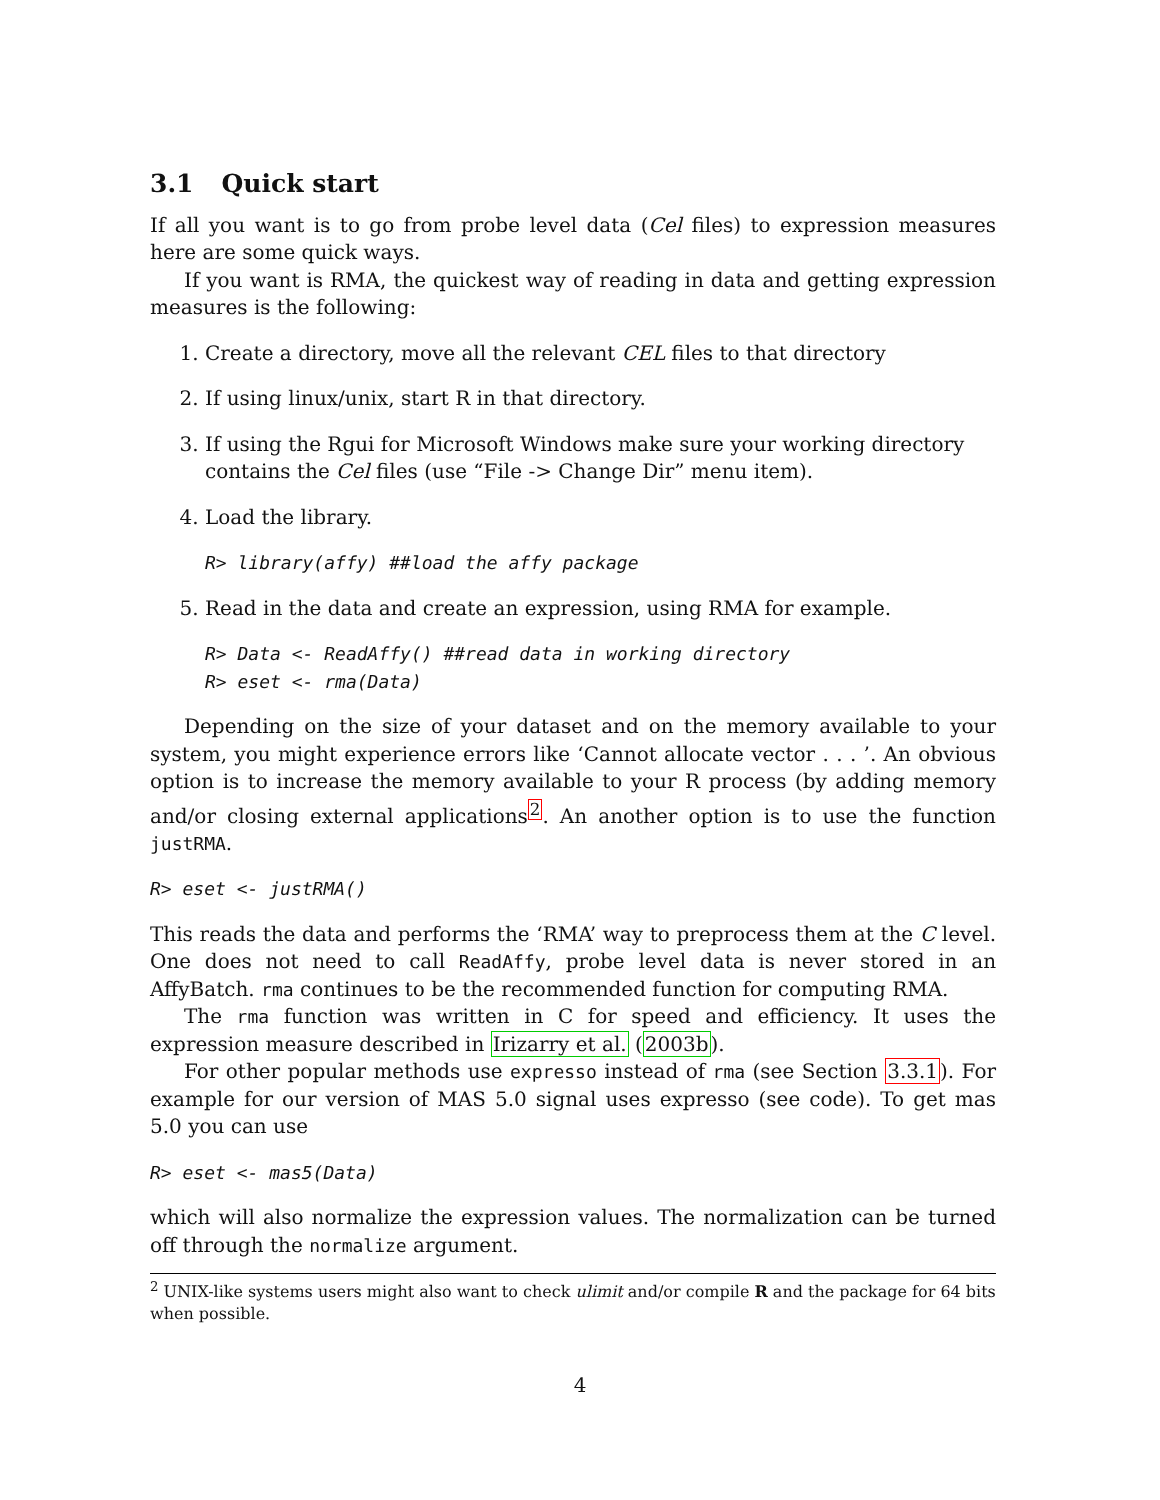3.1 Quick start
If all you want is to go from probe level data (Cel files) to expression measures here are some quick ways.
If you want is RMA, the quickest way of reading in data and getting expression measures is the following:
1. Create a directory, move all the relevant CEL files to that directory
2. If using linux/unix, start R in that directory.
3. If using the Rgui for Microsoft Windows make sure your working directory contains the Cel files (use “File -> Change Dir” menu item).
4. Load the library.
R> library(affy) ##load the affy package
5. Read in the data and create an expression, using RMA for example.
R> Data <- ReadAffy() ##read data in working directory
R> eset <- rma(Data)
Depending on the size of your dataset and on the memory available to your system, you might experience errors like ‘Cannot allocate vector . . . ’. An obvious option is to increase the memory available to your R process (by adding memory and/or closing external applications<sup>2</sup>. An another option is to use the function justRMA.
R> eset <- justRMA()
This reads the data and performs the ‘RMA’ way to preprocess them at the C level. One does not need to call ReadAffy, probe level data is never stored in an AffyBatch. rma continues to be the recommended function for computing RMA.
The rma function was written in C for speed and efficiency. It uses the expression measure described in Irizarry et al. (2003b).
For other popular methods use expresso instead of rma (see Section 3.3.1). For example for our version of MAS 5.0 signal uses expresso (see code). To get mas 5.0 you can use
R> eset <- mas5(Data)
which will also normalize the expression values. The normalization can be turned off through the normalize argument.
<sup>2</sup> UNIX-like systems users might also want to check ulimit and/or compile R and the package for 64 bits when possible.
4